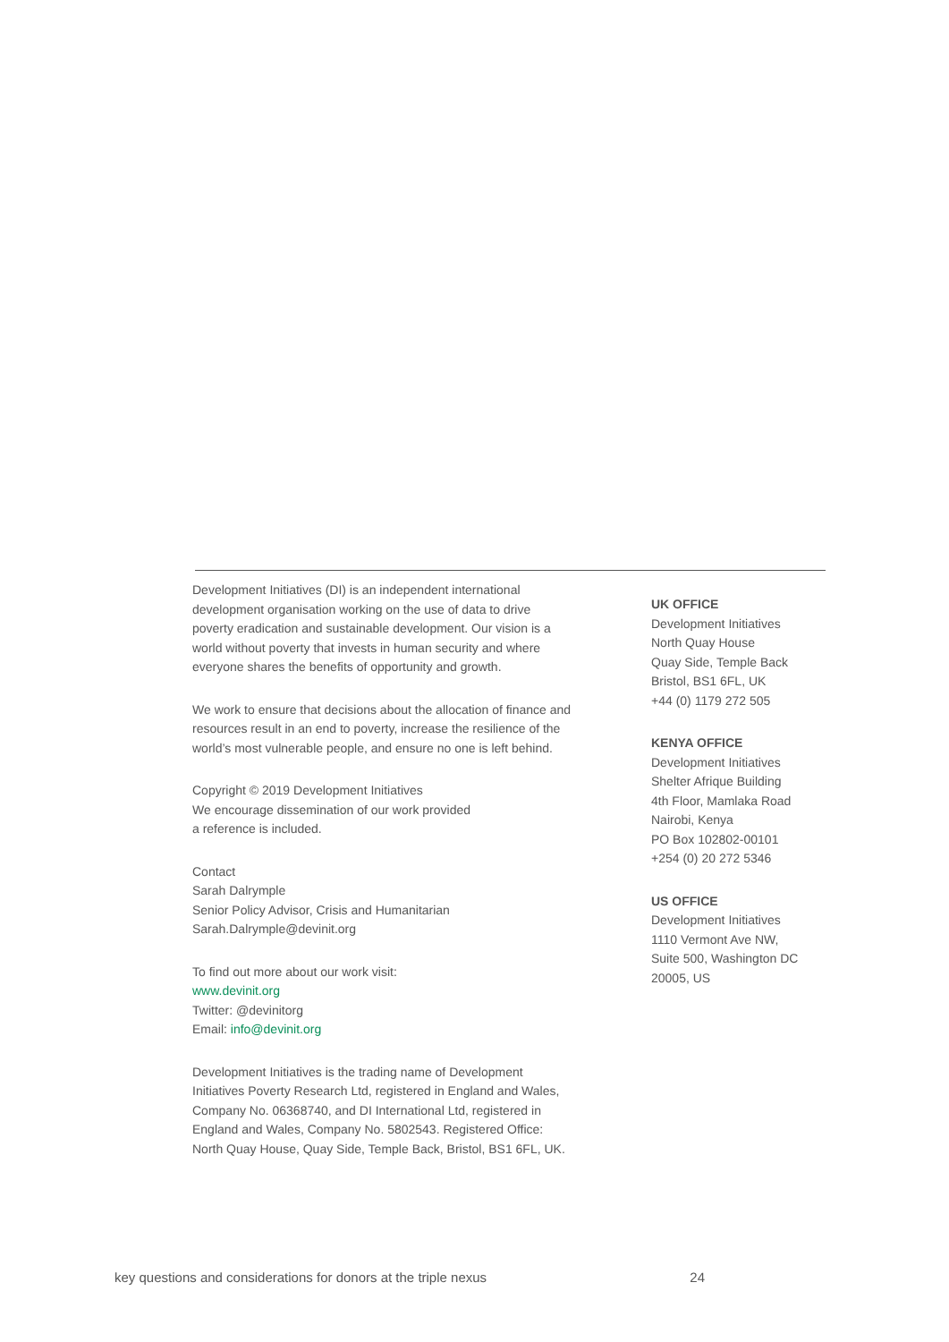Development Initiatives (DI) is an independent international development organisation working on the use of data to drive poverty eradication and sustainable development. Our vision is a world without poverty that invests in human security and where everyone shares the benefits of opportunity and growth.
We work to ensure that decisions about the allocation of finance and resources result in an end to poverty, increase the resilience of the world’s most vulnerable people, and ensure no one is left behind.
Copyright © 2019 Development Initiatives
We encourage dissemination of our work provided
a reference is included.
Contact
Sarah Dalrymple
Senior Policy Advisor, Crisis and Humanitarian
Sarah.Dalrymple@devinit.org
To find out more about our work visit:
www.devinit.org
Twitter: @devinitorg
Email: info@devinit.org
Development Initiatives is the trading name of Development Initiatives Poverty Research Ltd, registered in England and Wales, Company No. 06368740, and DI International Ltd, registered in England and Wales, Company No. 5802543. Registered Office: North Quay House, Quay Side, Temple Back, Bristol, BS1 6FL, UK.
UK OFFICE
Development Initiatives
North Quay House
Quay Side, Temple Back
Bristol, BS1 6FL, UK
+44 (0) 1179 272 505
KENYA OFFICE
Development Initiatives
Shelter Afrique Building
4th Floor, Mamlaka Road
Nairobi, Kenya
PO Box 102802-00101
+254 (0) 20 272 5346
US OFFICE
Development Initiatives
1110 Vermont Ave NW,
Suite 500, Washington DC
20005, US
key questions and considerations for donors at the triple nexus 24